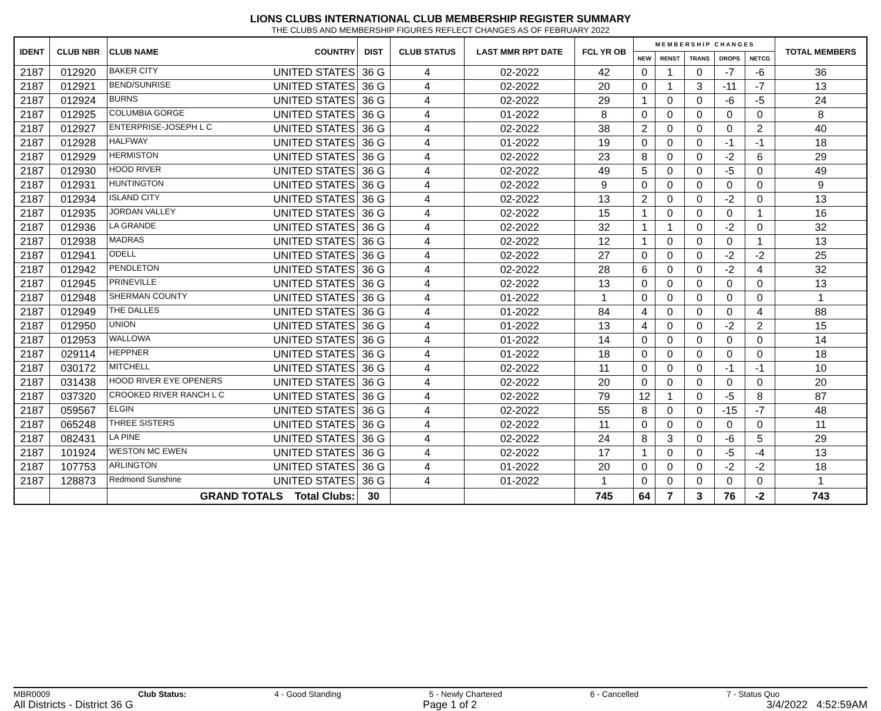LIONS CLUBS INTERNATIONAL CLUB MEMBERSHIP REGISTER SUMMARY
THE CLUBS AND MEMBERSHIP FIGURES REFLECT CHANGES AS OF FEBRUARY 2022
| IDENT | CLUB NBR | CLUB NAME | COUNTRY | DIST | CLUB STATUS | LAST MMR RPT DATE | FCL YR OB | M E M B E R S H I P C H A N G E S | | | | | TOTAL MEMBERS |
| --- | --- | --- | --- | --- | --- | --- | --- | --- | --- | --- | --- | --- | --- |
| | | | | | | | | NEW | RENST | TRANS | DROPS | NETCG | |
| 2187 | 012920 | BAKER CITY | UNITED STATES | 36 G | 4 | 02-2022 | 42 | 0 | 1 | 0 | -7 | -6 | 36 |
| 2187 | 012921 | BEND/SUNRISE | UNITED STATES | 36 G | 4 | 02-2022 | 20 | 0 | 1 | 3 | -11 | -7 | 13 |
| 2187 | 012924 | BURNS | UNITED STATES | 36 G | 4 | 02-2022 | 29 | 1 | 0 | 0 | -6 | -5 | 24 |
| 2187 | 012925 | COLUMBIA GORGE | UNITED STATES | 36 G | 4 | 01-2022 | 8 | 0 | 0 | 0 | 0 | 0 | 8 |
| 2187 | 012927 | ENTERPRISE-JOSEPH L C | UNITED STATES | 36 G | 4 | 02-2022 | 38 | 2 | 0 | 0 | 0 | 2 | 40 |
| 2187 | 012928 | HALFWAY | UNITED STATES | 36 G | 4 | 01-2022 | 19 | 0 | 0 | 0 | -1 | -1 | 18 |
| 2187 | 012929 | HERMISTON | UNITED STATES | 36 G | 4 | 02-2022 | 23 | 8 | 0 | 0 | -2 | 6 | 29 |
| 2187 | 012930 | HOOD RIVER | UNITED STATES | 36 G | 4 | 02-2022 | 49 | 5 | 0 | 0 | -5 | 0 | 49 |
| 2187 | 012931 | HUNTINGTON | UNITED STATES | 36 G | 4 | 02-2022 | 9 | 0 | 0 | 0 | 0 | 0 | 9 |
| 2187 | 012934 | ISLAND CITY | UNITED STATES | 36 G | 4 | 02-2022 | 13 | 2 | 0 | 0 | -2 | 0 | 13 |
| 2187 | 012935 | JORDAN VALLEY | UNITED STATES | 36 G | 4 | 02-2022 | 15 | 1 | 0 | 0 | 0 | 1 | 16 |
| 2187 | 012936 | LA GRANDE | UNITED STATES | 36 G | 4 | 02-2022 | 32 | 1 | 1 | 0 | -2 | 0 | 32 |
| 2187 | 012938 | MADRAS | UNITED STATES | 36 G | 4 | 02-2022 | 12 | 1 | 0 | 0 | 0 | 1 | 13 |
| 2187 | 012941 | ODELL | UNITED STATES | 36 G | 4 | 02-2022 | 27 | 0 | 0 | 0 | -2 | -2 | 25 |
| 2187 | 012942 | PENDLETON | UNITED STATES | 36 G | 4 | 02-2022 | 28 | 6 | 0 | 0 | -2 | 4 | 32 |
| 2187 | 012945 | PRINEVILLE | UNITED STATES | 36 G | 4 | 02-2022 | 13 | 0 | 0 | 0 | 0 | 0 | 13 |
| 2187 | 012948 | SHERMAN COUNTY | UNITED STATES | 36 G | 4 | 01-2022 | 1 | 0 | 0 | 0 | 0 | 0 | 1 |
| 2187 | 012949 | THE DALLES | UNITED STATES | 36 G | 4 | 01-2022 | 84 | 4 | 0 | 0 | 0 | 4 | 88 |
| 2187 | 012950 | UNION | UNITED STATES | 36 G | 4 | 01-2022 | 13 | 4 | 0 | 0 | -2 | 2 | 15 |
| 2187 | 012953 | WALLOWA | UNITED STATES | 36 G | 4 | 01-2022 | 14 | 0 | 0 | 0 | 0 | 0 | 14 |
| 2187 | 029114 | HEPPNER | UNITED STATES | 36 G | 4 | 01-2022 | 18 | 0 | 0 | 0 | 0 | 0 | 18 |
| 2187 | 030172 | MITCHELL | UNITED STATES | 36 G | 4 | 02-2022 | 11 | 0 | 0 | 0 | -1 | -1 | 10 |
| 2187 | 031438 | HOOD RIVER EYE OPENERS | UNITED STATES | 36 G | 4 | 02-2022 | 20 | 0 | 0 | 0 | 0 | 0 | 20 |
| 2187 | 037320 | CROOKED RIVER RANCH L C | UNITED STATES | 36 G | 4 | 02-2022 | 79 | 12 | 1 | 0 | -5 | 8 | 87 |
| 2187 | 059567 | ELGIN | UNITED STATES | 36 G | 4 | 02-2022 | 55 | 8 | 0 | 0 | -15 | -7 | 48 |
| 2187 | 065248 | THREE SISTERS | UNITED STATES | 36 G | 4 | 02-2022 | 11 | 0 | 0 | 0 | 0 | 0 | 11 |
| 2187 | 082431 | LA PINE | UNITED STATES | 36 G | 4 | 02-2022 | 24 | 8 | 3 | 0 | -6 | 5 | 29 |
| 2187 | 101924 | WESTON MC EWEN | UNITED STATES | 36 G | 4 | 02-2022 | 17 | 1 | 0 | 0 | -5 | -4 | 13 |
| 2187 | 107753 | ARLINGTON | UNITED STATES | 36 G | 4 | 01-2022 | 20 | 0 | 0 | 0 | -2 | -2 | 18 |
| 2187 | 128873 | Redmond Sunshine | UNITED STATES | 36 G | 4 | 01-2022 | 1 | 0 | 0 | 0 | 0 | 0 | 1 |
| | | GRAND TOTALS Total Clubs: | | 30 | | | 745 | 64 | 7 | 3 | 76 | -2 | 743 |
MBR0009 Club Status: 4 - Good Standing 5 - Newly Chartered 6 - Cancelled 7 - Status Quo
All Districts - District 36 G Page 1 of 2 3/4/2022 4:52:59AM